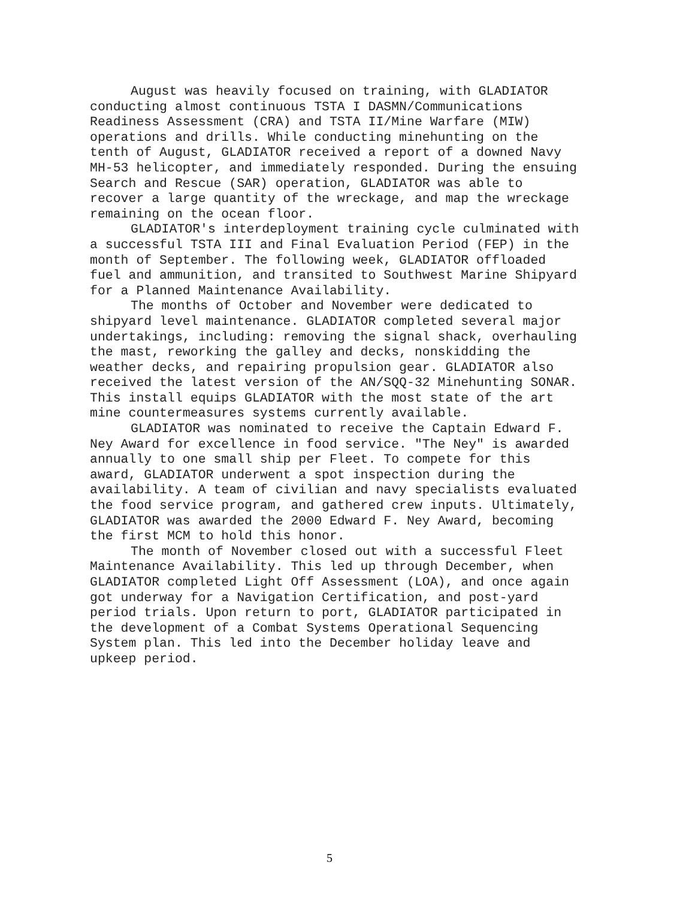August was heavily focused on training, with GLADIATOR conducting almost continuous TSTA I DASMN/Communications Readiness Assessment (CRA) and TSTA II/Mine Warfare (MIW) operations and drills. While conducting minehunting on the tenth of August, GLADIATOR received a report of a downed Navy MH-53 helicopter, and immediately responded. During the ensuing Search and Rescue (SAR) operation, GLADIATOR was able to recover a large quantity of the wreckage, and map the wreckage remaining on the ocean floor.
GLADIATOR's interdeployment training cycle culminated with a successful TSTA III and Final Evaluation Period (FEP) in the month of September. The following week, GLADIATOR offloaded fuel and ammunition, and transited to Southwest Marine Shipyard for a Planned Maintenance Availability.
The months of October and November were dedicated to shipyard level maintenance. GLADIATOR completed several major undertakings, including: removing the signal shack, overhauling the mast, reworking the galley and decks, nonskidding the weather decks, and repairing propulsion gear. GLADIATOR also received the latest version of the AN/SQQ-32 Minehunting SONAR. This install equips GLADIATOR with the most state of the art mine countermeasures systems currently available.
GLADIATOR was nominated to receive the Captain Edward F. Ney Award for excellence in food service. "The Ney" is awarded annually to one small ship per Fleet. To compete for this award, GLADIATOR underwent a spot inspection during the availability. A team of civilian and navy specialists evaluated the food service program, and gathered crew inputs. Ultimately, GLADIATOR was awarded the 2000 Edward F. Ney Award, becoming the first MCM to hold this honor.
The month of November closed out with a successful Fleet Maintenance Availability. This led up through December, when GLADIATOR completed Light Off Assessment (LOA), and once again got underway for a Navigation Certification, and post-yard period trials. Upon return to port, GLADIATOR participated in the development of a Combat Systems Operational Sequencing System plan. This led into the December holiday leave and upkeep period.
5